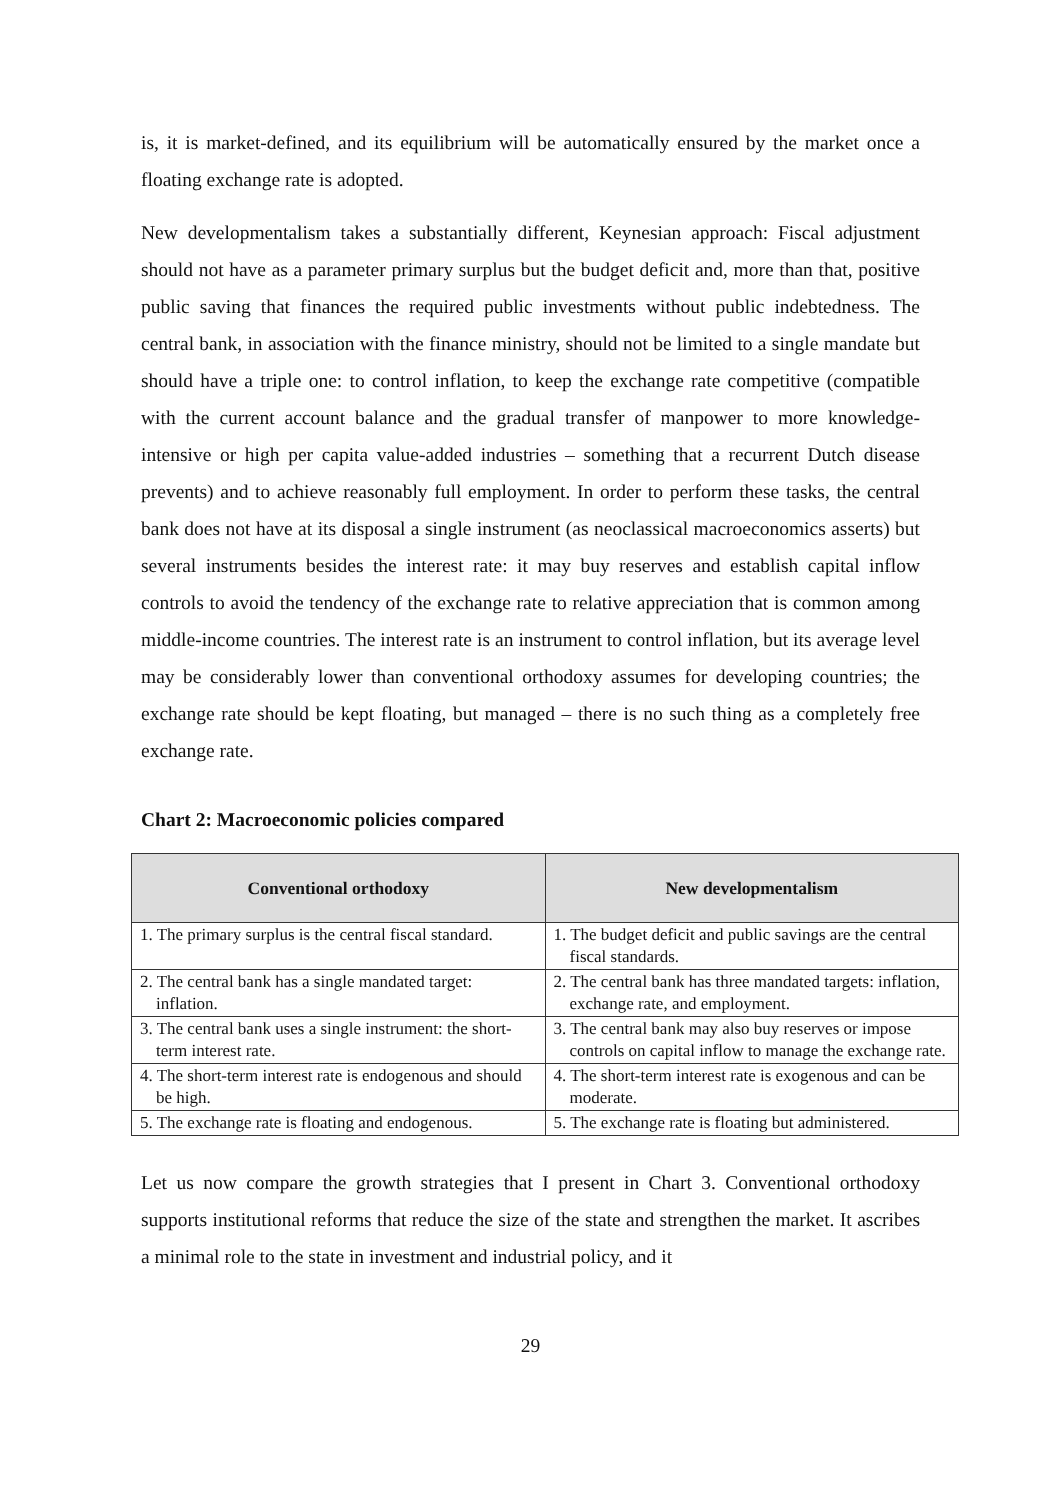is, it is market-defined, and its equilibrium will be automatically ensured by the market once a floating exchange rate is adopted.
New developmentalism takes a substantially different, Keynesian approach: Fiscal adjustment should not have as a parameter primary surplus but the budget deficit and, more than that, positive public saving that finances the required public investments without public indebtedness. The central bank, in association with the finance ministry, should not be limited to a single mandate but should have a triple one: to control inflation, to keep the exchange rate competitive (compatible with the current account balance and the gradual transfer of manpower to more knowledge-intensive or high per capita value-added industries – something that a recurrent Dutch disease prevents) and to achieve reasonably full employment. In order to perform these tasks, the central bank does not have at its disposal a single instrument (as neoclassical macroeconomics asserts) but several instruments besides the interest rate: it may buy reserves and establish capital inflow controls to avoid the tendency of the exchange rate to relative appreciation that is common among middle-income countries. The interest rate is an instrument to control inflation, but its average level may be considerably lower than conventional orthodoxy assumes for developing countries; the exchange rate should be kept floating, but managed – there is no such thing as a completely free exchange rate.
Chart 2: Macroeconomic policies compared
| Conventional orthodoxy | New developmentalism |
| --- | --- |
| 1. The primary surplus is the central fiscal standard. | 1. The budget deficit and public savings are the central fiscal standards. |
| 2. The central bank has a single mandated target: inflation. | 2. The central bank has three mandated targets: inflation, exchange rate, and employment. |
| 3. The central bank uses a single instrument: the short-term interest rate. | 3. The central bank may also buy reserves or impose controls on capital inflow to manage the exchange rate. |
| 4. The short-term interest rate is endogenous and should be high. | 4. The short-term interest rate is exogenous and can be moderate. |
| 5. The exchange rate is floating and endogenous. | 5. The exchange rate is floating but administered. |
Let us now compare the growth strategies that I present in Chart 3. Conventional orthodoxy supports institutional reforms that reduce the size of the state and strengthen the market. It ascribes a minimal role to the state in investment and industrial policy, and it
29